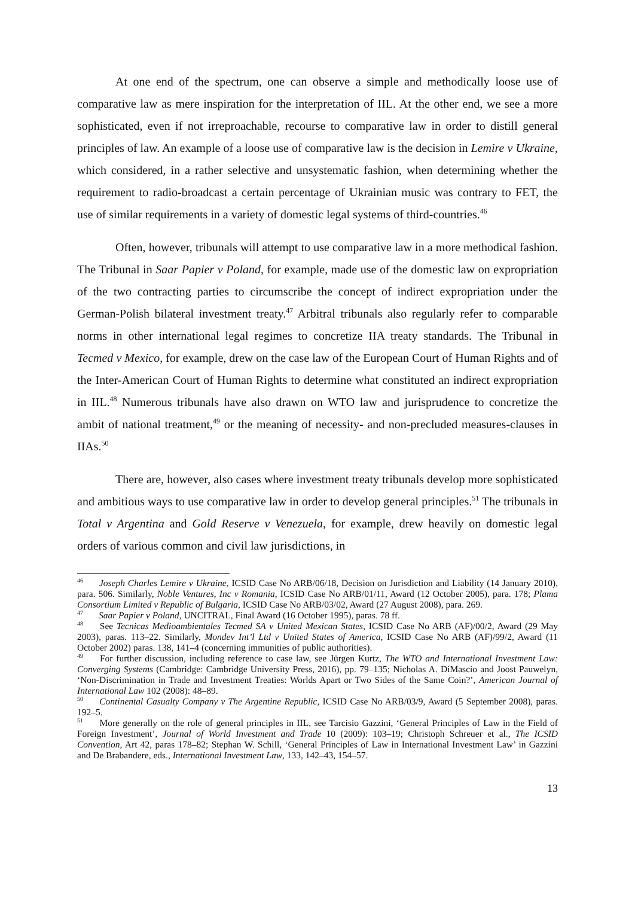At one end of the spectrum, one can observe a simple and methodically loose use of comparative law as mere inspiration for the interpretation of IIL. At the other end, we see a more sophisticated, even if not irreproachable, recourse to comparative law in order to distill general principles of law. An example of a loose use of comparative law is the decision in Lemire v Ukraine, which considered, in a rather selective and unsystematic fashion, when determining whether the requirement to radio-broadcast a certain percentage of Ukrainian music was contrary to FET, the use of similar requirements in a variety of domestic legal systems of third-countries.<sup>46</sup>
Often, however, tribunals will attempt to use comparative law in a more methodical fashion. The Tribunal in Saar Papier v Poland, for example, made use of the domestic law on expropriation of the two contracting parties to circumscribe the concept of indirect expropriation under the German-Polish bilateral investment treaty.<sup>47</sup> Arbitral tribunals also regularly refer to comparable norms in other international legal regimes to concretize IIA treaty standards. The Tribunal in Tecmed v Mexico, for example, drew on the case law of the European Court of Human Rights and of the Inter-American Court of Human Rights to determine what constituted an indirect expropriation in IIL.<sup>48</sup> Numerous tribunals have also drawn on WTO law and jurisprudence to concretize the ambit of national treatment,<sup>49</sup> or the meaning of necessity- and non-precluded measures-clauses in IIAs.<sup>50</sup>
There are, however, also cases where investment treaty tribunals develop more sophisticated and ambitious ways to use comparative law in order to develop general principles.<sup>51</sup> The tribunals in Total v Argentina and Gold Reserve v Venezuela, for example, drew heavily on domestic legal orders of various common and civil law jurisdictions, in
<sup>46</sup> Joseph Charles Lemire v Ukraine, ICSID Case No ARB/06/18, Decision on Jurisdiction and Liability (14 January 2010), para. 506. Similarly, Noble Ventures, Inc v Romania, ICSID Case No ARB/01/11, Award (12 October 2005), para. 178; Plama Consortium Limited v Republic of Bulgaria, ICSID Case No ARB/03/02, Award (27 August 2008), para. 269.
<sup>47</sup> Saar Papier v Poland, UNCITRAL, Final Award (16 October 1995), paras. 78 ff.
<sup>48</sup> See Tecnicas Medioambientales Tecmed SA v United Mexican States, ICSID Case No ARB (AF)/00/2, Award (29 May 2003), paras. 113–22. Similarly, Mondev Int’l Ltd v United States of America, ICSID Case No ARB (AF)/99/2, Award (11 October 2002) paras. 138, 141–4 (concerning immunities of public authorities).
<sup>49</sup> For further discussion, including reference to case law, see Jürgen Kurtz, The WTO and International Investment Law: Converging Systems (Cambridge: Cambridge University Press, 2016), pp. 79–135; Nicholas A. DiMascio and Joost Pauwelyn, ‘Non-Discrimination in Trade and Investment Treaties: Worlds Apart or Two Sides of the Same Coin?’, American Journal of International Law 102 (2008): 48–89.
<sup>50</sup> Continental Casualty Company v The Argentine Republic, ICSID Case No ARB/03/9, Award (5 September 2008), paras. 192–5.
<sup>51</sup> More generally on the role of general principles in IIL, see Tarcisio Gazzini, ‘General Principles of Law in the Field of Foreign Investment’, Journal of World Investment and Trade 10 (2009): 103–19; Christoph Schreuer et al., The ICSID Convention, Art 42, paras 178–82; Stephan W. Schill, ‘General Principles of Law in International Investment Law’ in Gazzini and De Brabandere, eds., International Investment Law, 133, 142–43, 154–57.
13